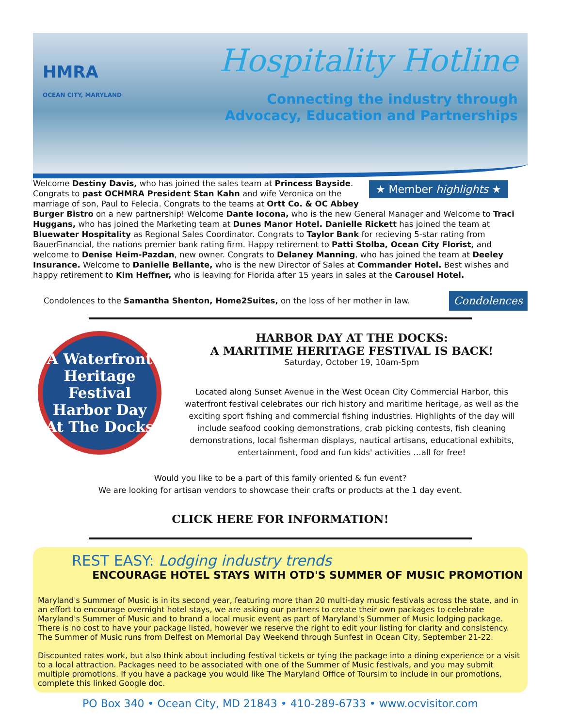HMRA
OCEAN CITY, MARYLAND
Hospitality Hotline
Connecting the industry through
Advocacy, Education and Partnerships
★ Member highlights ★
Welcome Destiny Davis, who has joined the sales team at Princess Bayside. Congrats to past OCHMRA President Stan Kahn and wife Veronica on the marriage of son, Paul to Felecia. Congrats to the teams at Ortt Co. & OC Abbey Burger Bistro on a new partnership! Welcome Dante Iocona, who is the new General Manager and Welcome to Traci Huggans, who has joined the Marketing team at Dunes Manor Hotel. Danielle Rickett has joined the team at Bluewater Hospitality as Regional Sales Coordinator. Congrats to Taylor Bank for recieving 5-star rating from BauerFinancial, the nations premier bank rating firm. Happy retirement to Patti Stolba, Ocean City Florist, and welcome to Denise Heim-Pazdan, new owner. Congrats to Delaney Manning, who has joined the team at Deeley Insurance. Welcome to Danielle Bellante, who is the new Director of Sales at Commander Hotel. Best wishes and happy retirement to Kim Heffner, who is leaving for Florida after 15 years in sales at the Carousel Hotel.
Condolences to the Samantha Shenton, Home2Suites, on the loss of her mother in law.
Condolences
A Waterfront Heritage Festival
Harbor Day At The Docks
HARBOR DAY AT THE DOCKS:
A MARITIME HERITAGE FESTIVAL IS BACK!
Saturday, October 19, 10am-5pm
Located along Sunset Avenue in the West Ocean City Commercial Harbor, this waterfront festival celebrates our rich history and maritime heritage, as well as the exciting sport fishing and commercial fishing industries. Highlights of the day will include seafood cooking demonstrations, crab picking contests, fish cleaning demonstrations, local fisherman displays, nautical artisans, educational exhibits, entertainment, food and fun kids' activities …all for free!
Would you like to be a part of this family oriented & fun event?
We are looking for artisan vendors to showcase their crafts or products at the 1 day event.
CLICK HERE FOR INFORMATION!
REST EASY: Lodging industry trends
ENCOURAGE HOTEL STAYS WITH OTD'S SUMMER OF MUSIC PROMOTION
Maryland's Summer of Music is in its second year, featuring more than 20 multi-day music festivals across the state, and in an effort to encourage overnight hotel stays, we are asking our partners to create their own packages to celebrate Maryland's Summer of Music and to brand a local music event as part of Maryland's Summer of Music lodging package. There is no cost to have your package listed, however we reserve the right to edit your listing for clarity and consistency. The Summer of Music runs from Delfest on Memorial Day Weekend through Sunfest in Ocean City, September 21-22.
Discounted rates work, but also think about including festival tickets or tying the package into a dining experience or a visit to a local attraction. Packages need to be associated with one of the Summer of Music festivals, and you may submit multiple promotions. If you have a package you would like The Maryland Office of Toursim to include in our promotions, complete this linked Google doc.
PO Box 340 • Ocean City, MD 21843 • 410-289-6733 • www.ocvisitor.com